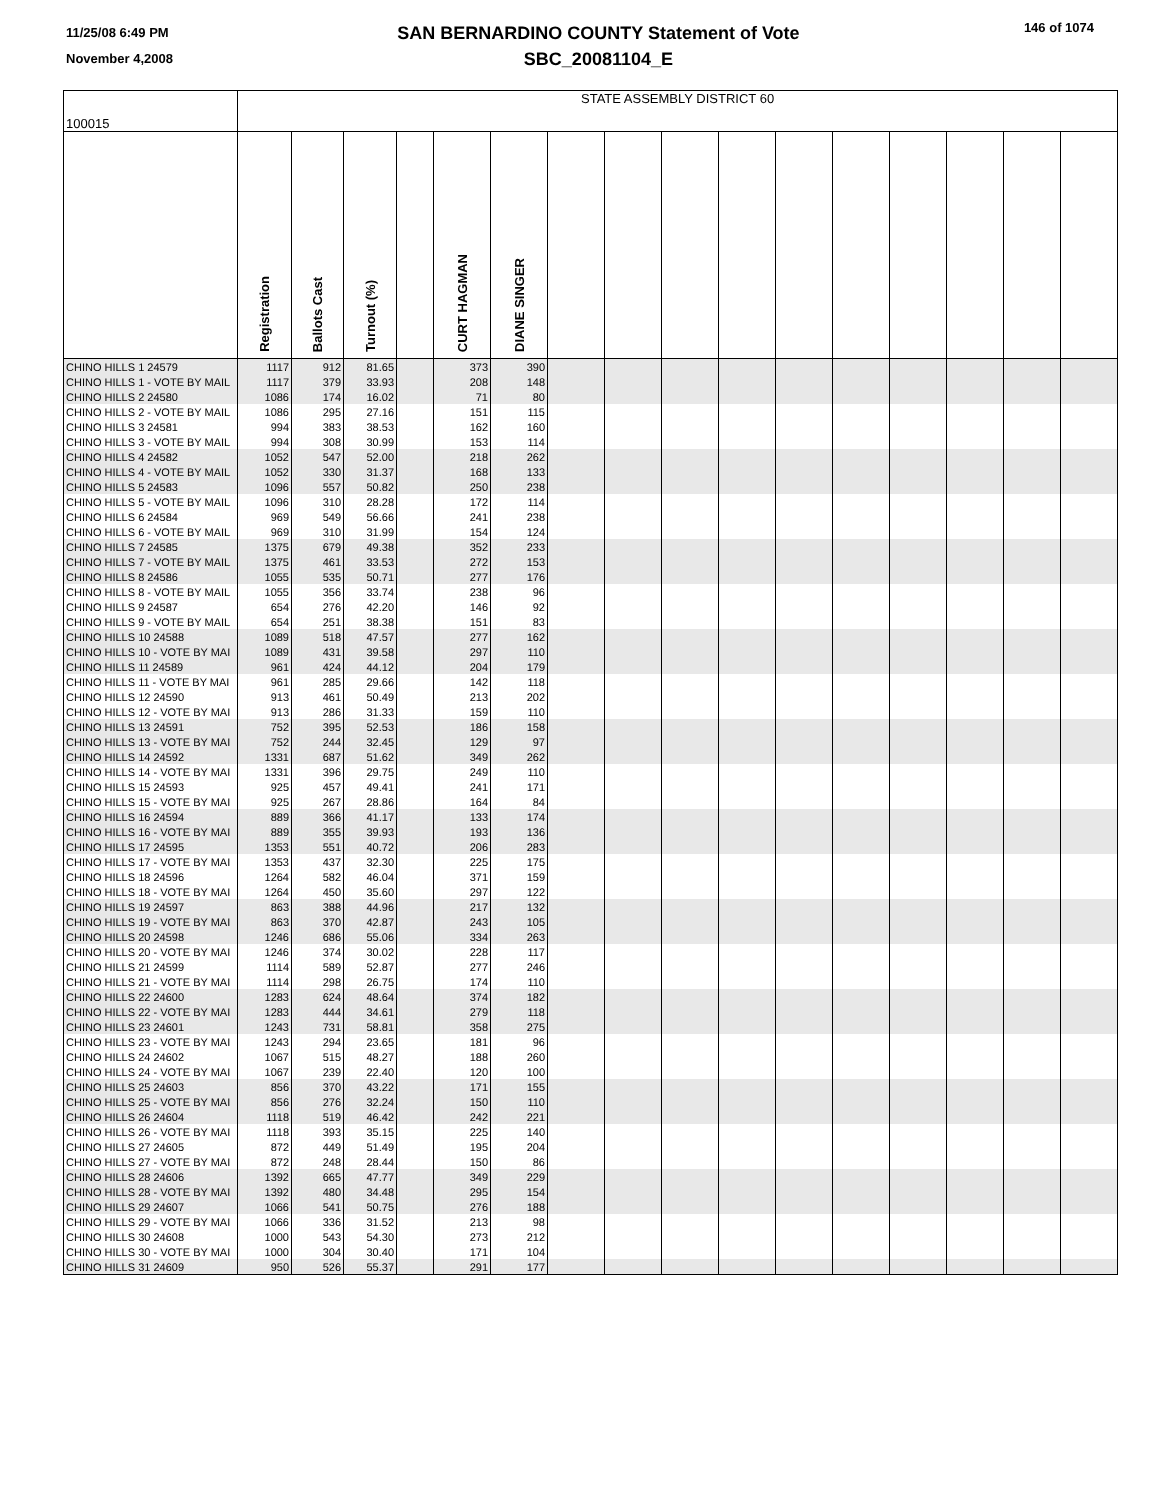11/25/08 6:49 PM
November 4,2008
SAN BERNARDINO COUNTY Statement of Vote
SBC_20081104_E
146 of 1074
| 100015 | STATE ASSEMBLY DISTRICT 60 | | | | | | | | | | | | | | | |
| --- | --- | --- | --- | --- | --- | --- | --- | --- | --- | --- | --- | --- | --- | --- | --- | --- |
| | Registration | Ballots Cast | Turnout (%) | | CURT HAGMAN | DIANE SINGER | | | | | | | | | | |
| CHINO HILLS 1 24579 | 1117 | 912 | 81.65 | | 373 | 390 | | | | | | | | | | |
| CHINO HILLS 1 - VOTE BY MAIL | 1117 | 379 | 33.93 | | 208 | 148 | | | | | | | | | | |
| CHINO HILLS 2 24580 | 1086 | 174 | 16.02 | | 71 | 80 | | | | | | | | | | |
| CHINO HILLS 2 - VOTE BY MAIL | 1086 | 295 | 27.16 | | 151 | 115 | | | | | | | | | | |
| CHINO HILLS 3 24581 | 994 | 383 | 38.53 | | 162 | 160 | | | | | | | | | | |
| CHINO HILLS 3 - VOTE BY MAIL | 994 | 308 | 30.99 | | 153 | 114 | | | | | | | | | | |
| CHINO HILLS 4 24582 | 1052 | 547 | 52.00 | | 218 | 262 | | | | | | | | | | |
| CHINO HILLS 4 - VOTE BY MAIL | 1052 | 330 | 31.37 | | 168 | 133 | | | | | | | | | | |
| CHINO HILLS 5 24583 | 1096 | 557 | 50.82 | | 250 | 238 | | | | | | | | | | |
| CHINO HILLS 5 - VOTE BY MAIL | 1096 | 310 | 28.28 | | 172 | 114 | | | | | | | | | | |
| CHINO HILLS 6 24584 | 969 | 549 | 56.66 | | 241 | 238 | | | | | | | | | | |
| CHINO HILLS 6 - VOTE BY MAIL | 969 | 310 | 31.99 | | 154 | 124 | | | | | | | | | | |
| CHINO HILLS 7 24585 | 1375 | 679 | 49.38 | | 352 | 233 | | | | | | | | | | |
| CHINO HILLS 7 - VOTE BY MAIL | 1375 | 461 | 33.53 | | 272 | 153 | | | | | | | | | | |
| CHINO HILLS 8 24586 | 1055 | 535 | 50.71 | | 277 | 176 | | | | | | | | | | |
| CHINO HILLS 8 - VOTE BY MAIL | 1055 | 356 | 33.74 | | 238 | 96 | | | | | | | | | | |
| CHINO HILLS 9 24587 | 654 | 276 | 42.20 | | 146 | 92 | | | | | | | | | | |
| CHINO HILLS 9 - VOTE BY MAIL | 654 | 251 | 38.38 | | 151 | 83 | | | | | | | | | | |
| CHINO HILLS 10 24588 | 1089 | 518 | 47.57 | | 277 | 162 | | | | | | | | | | |
| CHINO HILLS 10 - VOTE BY MAI | 1089 | 431 | 39.58 | | 297 | 110 | | | | | | | | | | |
| CHINO HILLS 11 24589 | 961 | 424 | 44.12 | | 204 | 179 | | | | | | | | | | |
| CHINO HILLS 11 - VOTE BY MAI | 961 | 285 | 29.66 | | 142 | 118 | | | | | | | | | | |
| CHINO HILLS 12 24590 | 913 | 461 | 50.49 | | 213 | 202 | | | | | | | | | | |
| CHINO HILLS 12 - VOTE BY MAI | 913 | 286 | 31.33 | | 159 | 110 | | | | | | | | | | |
| CHINO HILLS 13 24591 | 752 | 395 | 52.53 | | 186 | 158 | | | | | | | | | | |
| CHINO HILLS 13 - VOTE BY MAI | 752 | 244 | 32.45 | | 129 | 97 | | | | | | | | | | |
| CHINO HILLS 14 24592 | 1331 | 687 | 51.62 | | 349 | 262 | | | | | | | | | | |
| CHINO HILLS 14 - VOTE BY MAI | 1331 | 396 | 29.75 | | 249 | 110 | | | | | | | | | | |
| CHINO HILLS 15 24593 | 925 | 457 | 49.41 | | 241 | 171 | | | | | | | | | | |
| CHINO HILLS 15 - VOTE BY MAI | 925 | 267 | 28.86 | | 164 | 84 | | | | | | | | | | |
| CHINO HILLS 16 24594 | 889 | 366 | 41.17 | | 133 | 174 | | | | | | | | | | |
| CHINO HILLS 16 - VOTE BY MAI | 889 | 355 | 39.93 | | 193 | 136 | | | | | | | | | | |
| CHINO HILLS 17 24595 | 1353 | 551 | 40.72 | | 206 | 283 | | | | | | | | | | |
| CHINO HILLS 17 - VOTE BY MAI | 1353 | 437 | 32.30 | | 225 | 175 | | | | | | | | | | |
| CHINO HILLS 18 24596 | 1264 | 582 | 46.04 | | 371 | 159 | | | | | | | | | | |
| CHINO HILLS 18 - VOTE BY MAI | 1264 | 450 | 35.60 | | 297 | 122 | | | | | | | | | | |
| CHINO HILLS 19 24597 | 863 | 388 | 44.96 | | 217 | 132 | | | | | | | | | | |
| CHINO HILLS 19 - VOTE BY MAI | 863 | 370 | 42.87 | | 243 | 105 | | | | | | | | | | |
| CHINO HILLS 20 24598 | 1246 | 686 | 55.06 | | 334 | 263 | | | | | | | | | | |
| CHINO HILLS 20 - VOTE BY MAI | 1246 | 374 | 30.02 | | 228 | 117 | | | | | | | | | | |
| CHINO HILLS 21 24599 | 1114 | 589 | 52.87 | | 277 | 246 | | | | | | | | | | |
| CHINO HILLS 21 - VOTE BY MAI | 1114 | 298 | 26.75 | | 174 | 110 | | | | | | | | | | |
| CHINO HILLS 22 24600 | 1283 | 624 | 48.64 | | 374 | 182 | | | | | | | | | | |
| CHINO HILLS 22 - VOTE BY MAI | 1283 | 444 | 34.61 | | 279 | 118 | | | | | | | | | | |
| CHINO HILLS 23 24601 | 1243 | 731 | 58.81 | | 358 | 275 | | | | | | | | | | |
| CHINO HILLS 23 - VOTE BY MAI | 1243 | 294 | 23.65 | | 181 | 96 | | | | | | | | | | |
| CHINO HILLS 24 24602 | 1067 | 515 | 48.27 | | 188 | 260 | | | | | | | | | | |
| CHINO HILLS 24 - VOTE BY MAI | 1067 | 239 | 22.40 | | 120 | 100 | | | | | | | | | | |
| CHINO HILLS 25 24603 | 856 | 370 | 43.22 | | 171 | 155 | | | | | | | | | | |
| CHINO HILLS 25 - VOTE BY MAI | 856 | 276 | 32.24 | | 150 | 110 | | | | | | | | | | |
| CHINO HILLS 26 24604 | 1118 | 519 | 46.42 | | 242 | 221 | | | | | | | | | | |
| CHINO HILLS 26 - VOTE BY MAI | 1118 | 393 | 35.15 | | 225 | 140 | | | | | | | | | | |
| CHINO HILLS 27 24605 | 872 | 449 | 51.49 | | 195 | 204 | | | | | | | | | | |
| CHINO HILLS 27 - VOTE BY MAI | 872 | 248 | 28.44 | | 150 | 86 | | | | | | | | | | |
| CHINO HILLS 28 24606 | 1392 | 665 | 47.77 | | 349 | 229 | | | | | | | | | | |
| CHINO HILLS 28 - VOTE BY MAI | 1392 | 480 | 34.48 | | 295 | 154 | | | | | | | | | | |
| CHINO HILLS 29 24607 | 1066 | 541 | 50.75 | | 276 | 188 | | | | | | | | | | |
| CHINO HILLS 29 - VOTE BY MAI | 1066 | 336 | 31.52 | | 213 | 98 | | | | | | | | | | |
| CHINO HILLS 30 24608 | 1000 | 543 | 54.30 | | 273 | 212 | | | | | | | | | | |
| CHINO HILLS 30 - VOTE BY MAI | 1000 | 304 | 30.40 | | 171 | 104 | | | | | | | | | | |
| CHINO HILLS 31 24609 | 950 | 526 | 55.37 | | 291 | 177 | | | | | | | | | | |